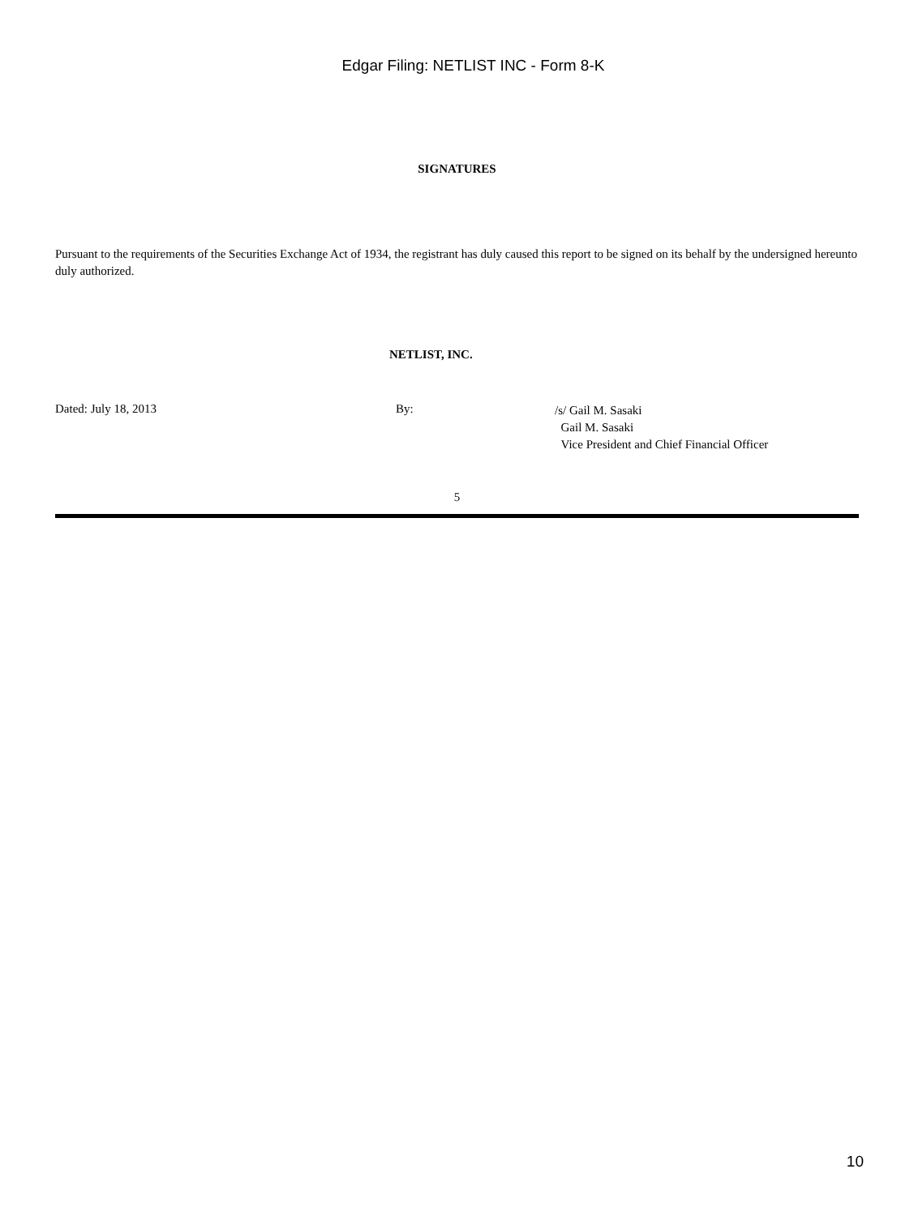Edgar Filing: NETLIST INC - Form 8-K
SIGNATURES
Pursuant to the requirements of the Securities Exchange Act of 1934, the registrant has duly caused this report to be signed on its behalf by the undersigned hereunto duly authorized.
NETLIST, INC.
Dated: July 18, 2013 By:
/s/ Gail M. Sasaki
Gail M. Sasaki
Vice President and Chief Financial Officer
5
10